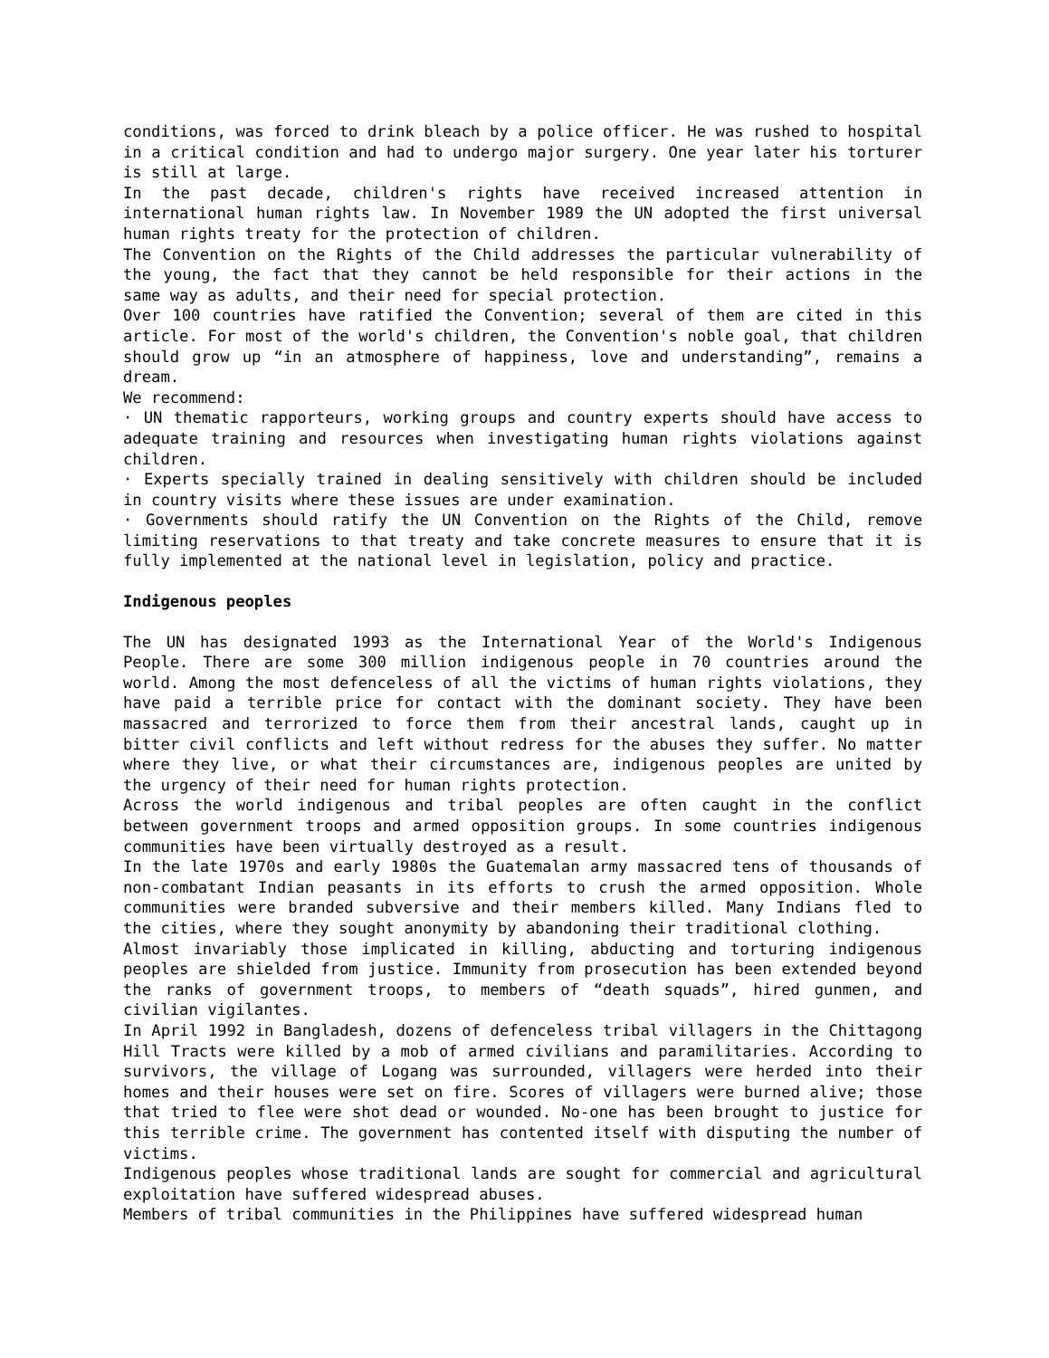conditions, was forced to drink bleach by a police officer. He was rushed to hospital in a critical condition and had to undergo major surgery. One year later his torturer is still at large.
In the past decade, children's rights have received increased attention in international human rights law. In November 1989 the UN adopted the first universal human rights treaty for the protection of children.
The Convention on the Rights of the Child addresses the particular vulnerability of the young, the fact that they cannot be held responsible for their actions in the same way as adults, and their need for special protection.
Over 100 countries have ratified the Convention; several of them are cited in this article. For most of the world's children, the Convention's noble goal, that children should grow up “in an atmosphere of happiness, love and understanding”, remains a dream.
We recommend:
· UN thematic rapporteurs, working groups and country experts should have access to adequate training and resources when investigating human rights violations against children.
· Experts specially trained in dealing sensitively with children should be included in country visits where these issues are under examination.
· Governments should ratify the UN Convention on the Rights of the Child, remove limiting reservations to that treaty and take concrete measures to ensure that it is fully implemented at the national level in legislation, policy and practice.
Indigenous peoples
The UN has designated 1993 as the International Year of the World's Indigenous People. There are some 300 million indigenous people in 70 countries around the world. Among the most defenceless of all the victims of human rights violations, they have paid a terrible price for contact with the dominant society. They have been massacred and terrorized to force them from their ancestral lands, caught up in bitter civil conflicts and left without redress for the abuses they suffer. No matter where they live, or what their circumstances are, indigenous peoples are united by the urgency of their need for human rights protection.
Across the world indigenous and tribal peoples are often caught in the conflict between government troops and armed opposition groups. In some countries indigenous communities have been virtually destroyed as a result.
In the late 1970s and early 1980s the Guatemalan army massacred tens of thousands of non-combatant Indian peasants in its efforts to crush the armed opposition. Whole communities were branded subversive and their members killed. Many Indians fled to the cities, where they sought anonymity by abandoning their traditional clothing.
Almost invariably those implicated in killing, abducting and torturing indigenous peoples are shielded from justice. Immunity from prosecution has been extended beyond the ranks of government troops, to members of “death squads”, hired gunmen, and civilian vigilantes.
In April 1992 in Bangladesh, dozens of defenceless tribal villagers in the Chittagong Hill Tracts were killed by a mob of armed civilians and paramilitaries. According to survivors, the village of Logang was surrounded, villagers were herded into their homes and their houses were set on fire. Scores of villagers were burned alive; those that tried to flee were shot dead or wounded. No-one has been brought to justice for this terrible crime. The government has contented itself with disputing the number of victims.
Indigenous peoples whose traditional lands are sought for commercial and agricultural exploitation have suffered widespread abuses.
Members of tribal communities in the Philippines have suffered widespread human